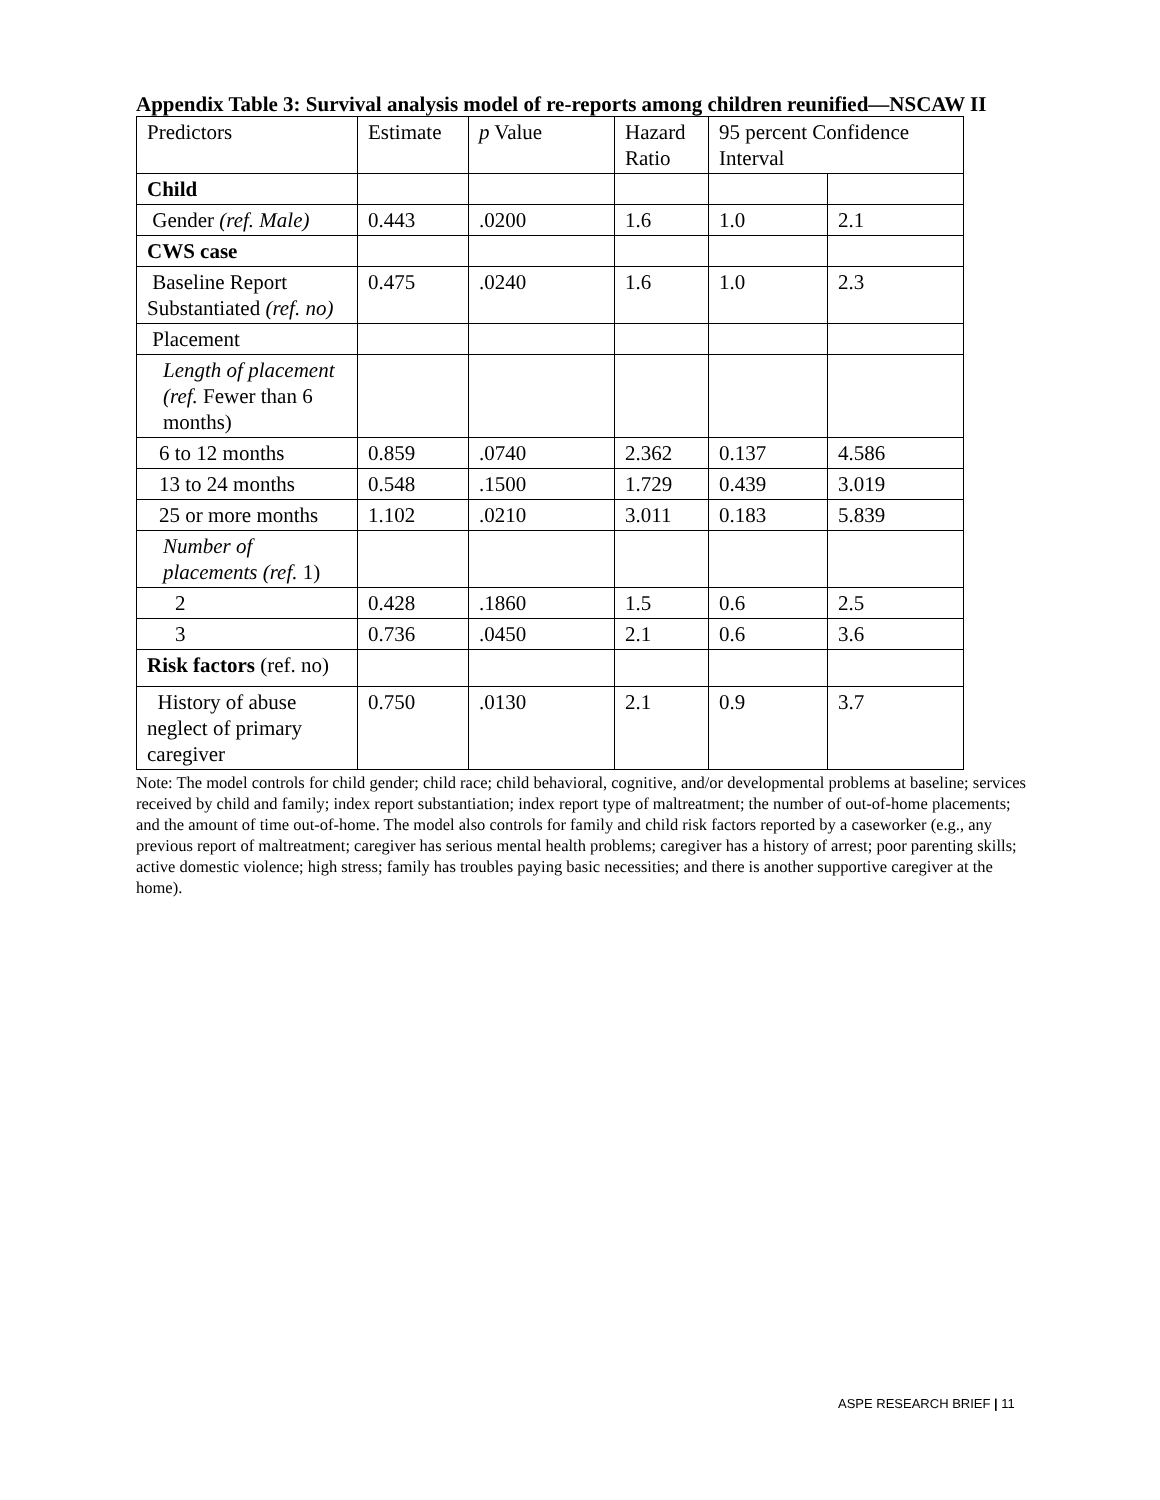Appendix Table 3: Survival analysis model of re-reports among children reunified—NSCAW II
| Predictors | Estimate | p Value | Hazard Ratio | 95 percent Confidence Interval | |
| Child | | | | | |
| Gender (ref. Male) | 0.443 | .0200 | 1.6 | 1.0 | 2.1 |
| CWS case | | | | | |
| Baseline Report Substantiated (ref. no) | 0.475 | .0240 | 1.6 | 1.0 | 2.3 |
| Placement | | | | | |
| Length of placement (ref. Fewer than 6 months) | | | | | |
| 6 to 12 months | 0.859 | .0740 | 2.362 | 0.137 | 4.586 |
| 13 to 24 months | 0.548 | .1500 | 1.729 | 0.439 | 3.019 |
| 25 or more months | 1.102 | .0210 | 3.011 | 0.183 | 5.839 |
| Number of placements (ref. 1) | | | | | |
| 2 | 0.428 | .1860 | 1.5 | 0.6 | 2.5 |
| 3 | 0.736 | .0450 | 2.1 | 0.6 | 3.6 |
| Risk factors (ref. no) | | | | | |
| History of abuse neglect of primary caregiver | 0.750 | .0130 | 2.1 | 0.9 | 3.7 |
Note: The model controls for child gender; child race; child behavioral, cognitive, and/or developmental problems at baseline; services received by child and family; index report substantiation; index report type of maltreatment; the number of out-of-home placements; and the amount of time out-of-home. The model also controls for family and child risk factors reported by a caseworker (e.g., any previous report of maltreatment; caregiver has serious mental health problems; caregiver has a history of arrest; poor parenting skills; active domestic violence; high stress; family has troubles paying basic necessities; and there is another supportive caregiver at the home).
ASPE RESEARCH BRIEF | 11